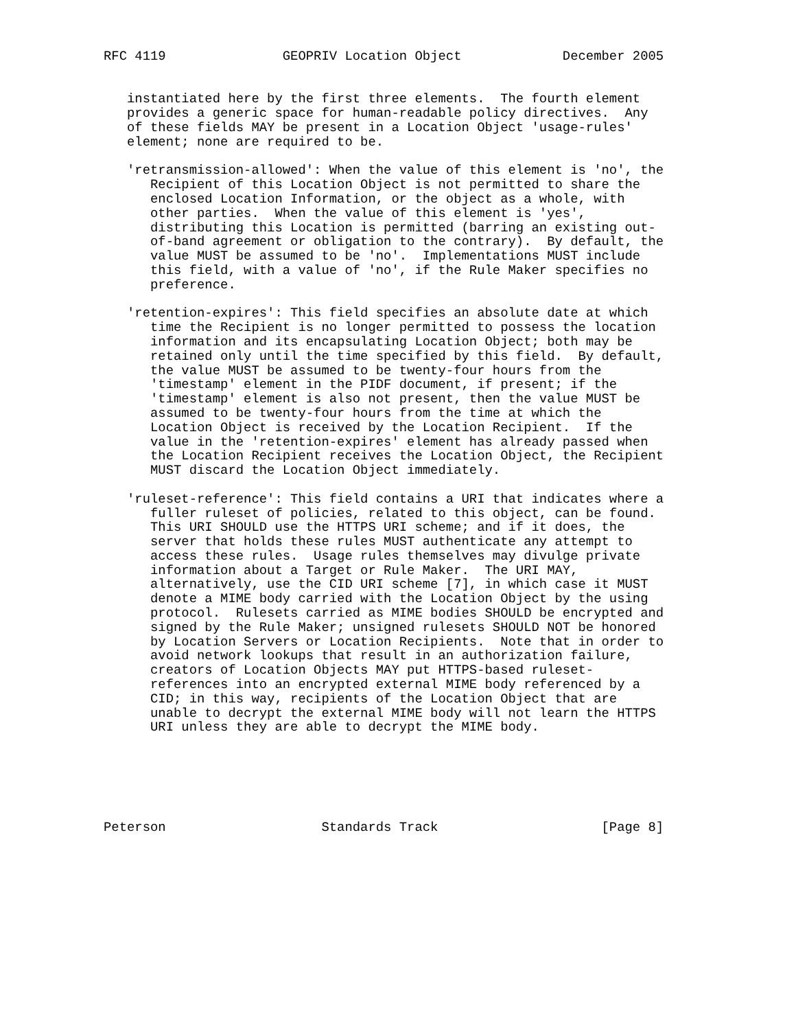RFC 4119               GEOPRIV Location Object             December 2005


   instantiated here by the first three elements.  The fourth element
   provides a generic space for human-readable policy directives.  Any
   of these fields MAY be present in a Location Object 'usage-rules'
   element; none are required to be.

   'retransmission-allowed': When the value of this element is 'no', the
      Recipient of this Location Object is not permitted to share the
      enclosed Location Information, or the object as a whole, with
      other parties.  When the value of this element is 'yes',
      distributing this Location is permitted (barring an existing out-
      of-band agreement or obligation to the contrary).  By default, the
      value MUST be assumed to be 'no'.  Implementations MUST include
      this field, with a value of 'no', if the Rule Maker specifies no
      preference.

   'retention-expires': This field specifies an absolute date at which
      time the Recipient is no longer permitted to possess the location
      information and its encapsulating Location Object; both may be
      retained only until the time specified by this field.  By default,
      the value MUST be assumed to be twenty-four hours from the
      'timestamp' element in the PIDF document, if present; if the
      'timestamp' element is also not present, then the value MUST be
      assumed to be twenty-four hours from the time at which the
      Location Object is received by the Location Recipient.  If the
      value in the 'retention-expires' element has already passed when
      the Location Recipient receives the Location Object, the Recipient
      MUST discard the Location Object immediately.

   'ruleset-reference': This field contains a URI that indicates where a
      fuller ruleset of policies, related to this object, can be found.
      This URI SHOULD use the HTTPS URI scheme; and if it does, the
      server that holds these rules MUST authenticate any attempt to
      access these rules.  Usage rules themselves may divulge private
      information about a Target or Rule Maker.  The URI MAY,
      alternatively, use the CID URI scheme [7], in which case it MUST
      denote a MIME body carried with the Location Object by the using
      protocol.  Rulesets carried as MIME bodies SHOULD be encrypted and
      signed by the Rule Maker; unsigned rulesets SHOULD NOT be honored
      by Location Servers or Location Recipients.  Note that in order to
      avoid network lookups that result in an authorization failure,
      creators of Location Objects MAY put HTTPS-based ruleset-
      references into an encrypted external MIME body referenced by a
      CID; in this way, recipients of the Location Object that are
      unable to decrypt the external MIME body will not learn the HTTPS
      URI unless they are able to decrypt the MIME body.






Peterson                    Standards Track                     [Page 8]